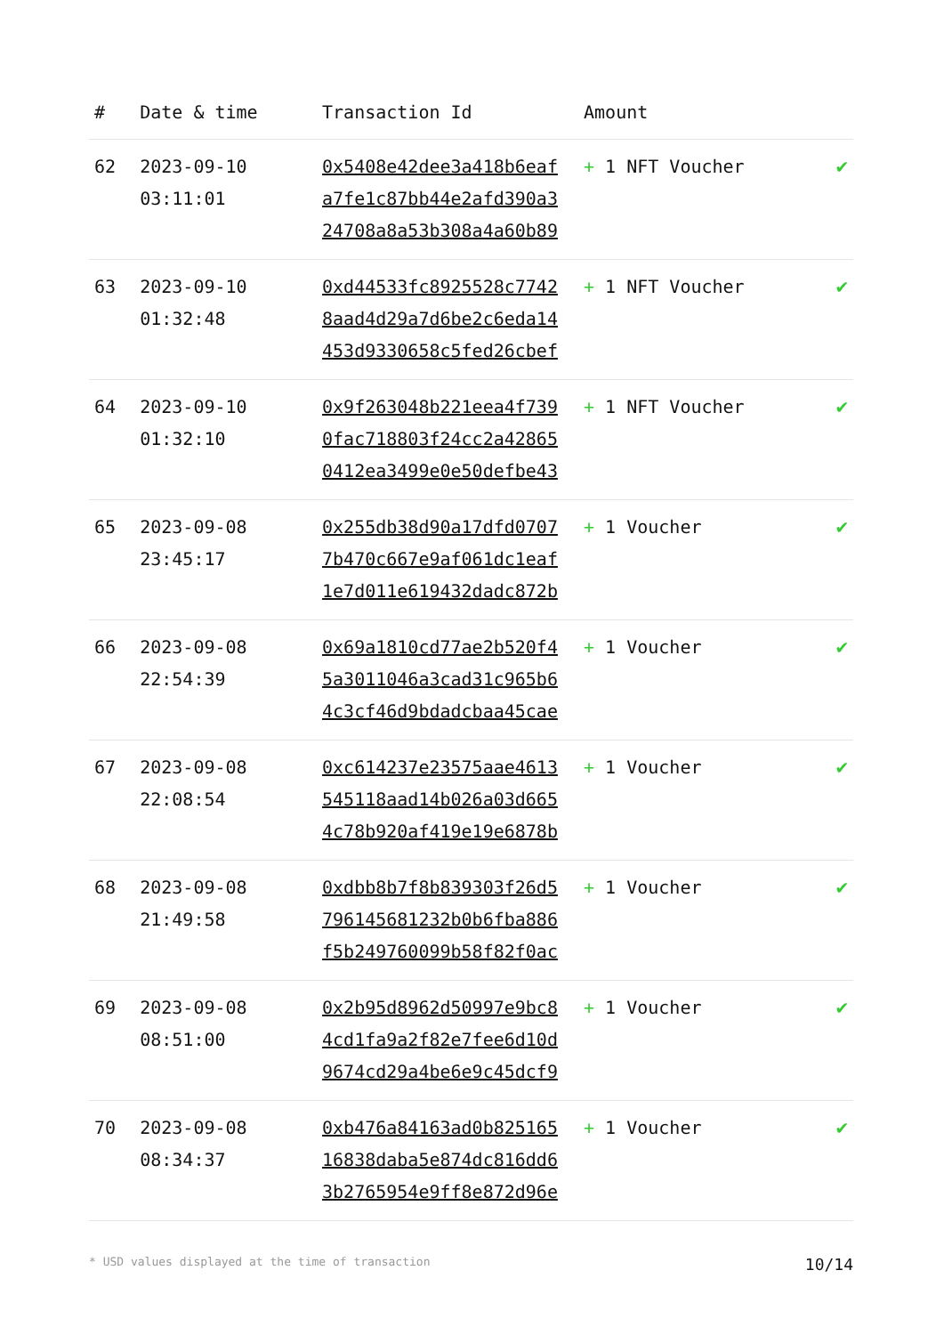| # | Date & time | Transaction Id | Amount | |
| --- | --- | --- | --- | --- |
| 62 | 2023-09-10 03:11:01 | 0x5408e42dee3a418b6eaf a7fe1c87bb44e2afd390a3 24708a8a53b308a4a60b89 | + 1 NFT Voucher | ✔ |
| 63 | 2023-09-10 01:32:48 | 0xd44533fc8925528c7742 8aad4d29a7d6be2c6eda14 453d9330658c5fed26cbef | + 1 NFT Voucher | ✔ |
| 64 | 2023-09-10 01:32:10 | 0x9f263048b221eea4f739 0fac718803f24cc2a42865 0412ea3499e0e50defbe43 | + 1 NFT Voucher | ✔ |
| 65 | 2023-09-08 23:45:17 | 0x255db38d90a17dfd0707 7b470c667e9af061dc1eaf 1e7d011e619432dadc872b | + 1 Voucher | ✔ |
| 66 | 2023-09-08 22:54:39 | 0x69a1810cd77ae2b520f4 5a3011046a3cad31c965b6 4c3cf46d9bdadcbaa45cae | + 1 Voucher | ✔ |
| 67 | 2023-09-08 22:08:54 | 0xc614237e23575aae4613 545118aad14b026a03d665 4c78b920af419e19e6878b | + 1 Voucher | ✔ |
| 68 | 2023-09-08 21:49:58 | 0xdbb8b7f8b839303f26d5 796145681232b0b6fba886 f5b249760099b58f82f0ac | + 1 Voucher | ✔ |
| 69 | 2023-09-08 08:51:00 | 0x2b95d8962d50997e9bc8 4cd1fa9a2f82e7fee6d10d 9674cd29a4be6e9c45dcf9 | + 1 Voucher | ✔ |
| 70 | 2023-09-08 08:34:37 | 0xb476a84163ad0b825165 16838daba5e874dc816dd6 3b2765954e9ff8e872d96e | + 1 Voucher | ✔ |
* USD values displayed at the time of transaction 10/14